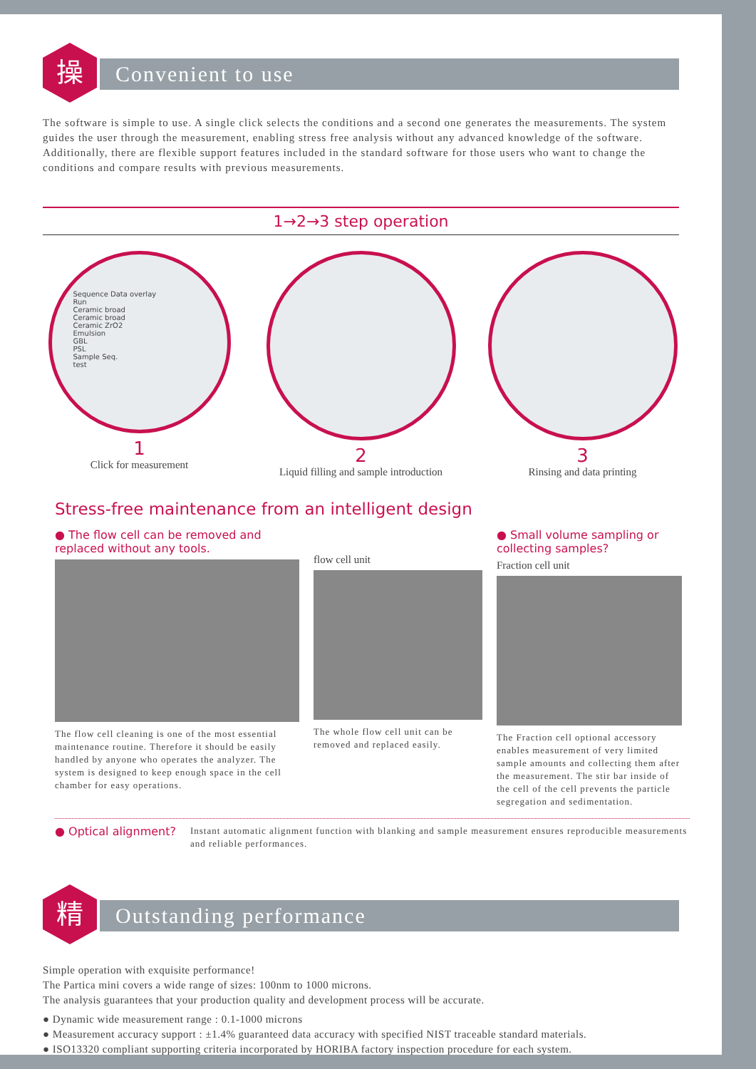操
Convenient to use
The software is simple to use. A single click selects the conditions and a second one generates the measurements. The system guides the user through the measurement, enabling stress free analysis without any advanced knowledge of the software. Additionally, there are flexible support features included in the standard software for those users who want to change the conditions and compare results with previous measurements.
1→2→3 step operation
Sequence Data overlay
Run
Ceramic broad
Ceramic broad
Ceramic ZrO2
Emulsion
GBL
PSL
Sample Seq.
test
1
Click for measurement
2
Liquid filling and sample introduction
3
Rinsing and data printing
Stress-free maintenance from an intelligent design
● The flow cell can be removed and replaced without any tools.
The flow cell cleaning is one of the most essential maintenance routine. Therefore it should be easily handled by anyone who operates the analyzer. The system is designed to keep enough space in the cell chamber for easy operations.
flow cell unit
The whole flow cell unit can be removed and replaced easily.
● Small volume sampling or collecting samples?
Fraction cell unit
The Fraction cell optional accessory enables measurement of very limited sample amounts and collecting them after the measurement. The stir bar inside of the cell of the cell prevents the particle segregation and sedimentation.
● Optical alignment?
Instant automatic alignment function with blanking and sample measurement ensures reproducible measurements and reliable performances.
精
Outstanding performance
Simple operation with exquisite performance!
The Partica mini covers a wide range of sizes: 100nm to 1000 microns.
The analysis guarantees that your production quality and development process will be accurate.
● Dynamic wide measurement range : 0.1-1000 microns
● Measurement accuracy support : ±1.4% guaranteed data accuracy with specified NIST traceable standard materials.
● ISO13320 compliant supporting criteria incorporated by HORIBA factory inspection procedure for each system.